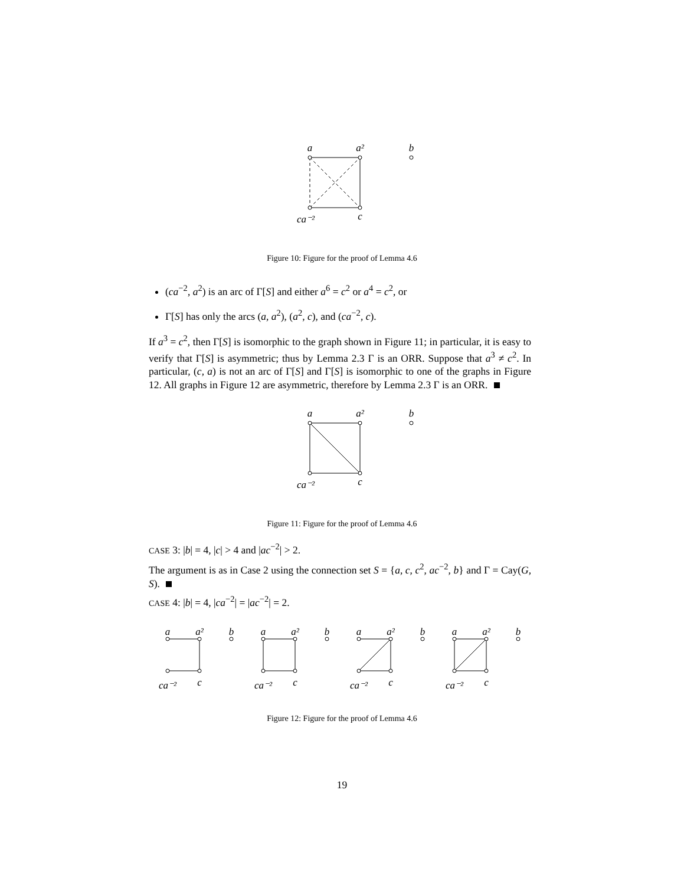a
a²
b
ca⁻²
c
Figure 10: Figure for the proof of Lemma 4.6
(ca<sup>−2</sup>, a<sup>2</sup>) is an arc of Γ[S] and either a<sup>6</sup> = c<sup>2</sup> or a<sup>4</sup> = c<sup>2</sup>, or
Γ[S] has only the arcs (a, a<sup>2</sup>), (a<sup>2</sup>, c), and (ca<sup>−2</sup>, c).
If a<sup>3</sup> = c<sup>2</sup>, then Γ[S] is isomorphic to the graph shown in Figure 11; in particular, it is easy to verify that Γ[S] is asymmetric; thus by Lemma 2.3 Γ is an ORR. Suppose that a<sup>3</sup> ≠ c<sup>2</sup>. In particular, (c, a) is not an arc of Γ[S] and Γ[S] is isomorphic to one of the graphs in Figure 12. All graphs in Figure 12 are asymmetric, therefore by Lemma 2.3 Γ is an ORR.
a
a²
b
ca⁻²
c
Figure 11: Figure for the proof of Lemma 4.6
CASE 3: |b| = 4, |c| > 4 and |ac<sup>−2</sup>| > 2.
The argument is as in Case 2 using the connection set S = {a, c, c<sup>2</sup>, ac<sup>−2</sup>, b} and Γ = Cay(G, S).
CASE 4: |b| = 4, |ca<sup>−2</sup>| = |ac<sup>−2</sup>| = 2.
a
a²
b
ca⁻²
c
a
a²
b
ca⁻²
c
a
a²
b
ca⁻²
c
a
a²
b
ca⁻²
c
Figure 12: Figure for the proof of Lemma 4.6
19